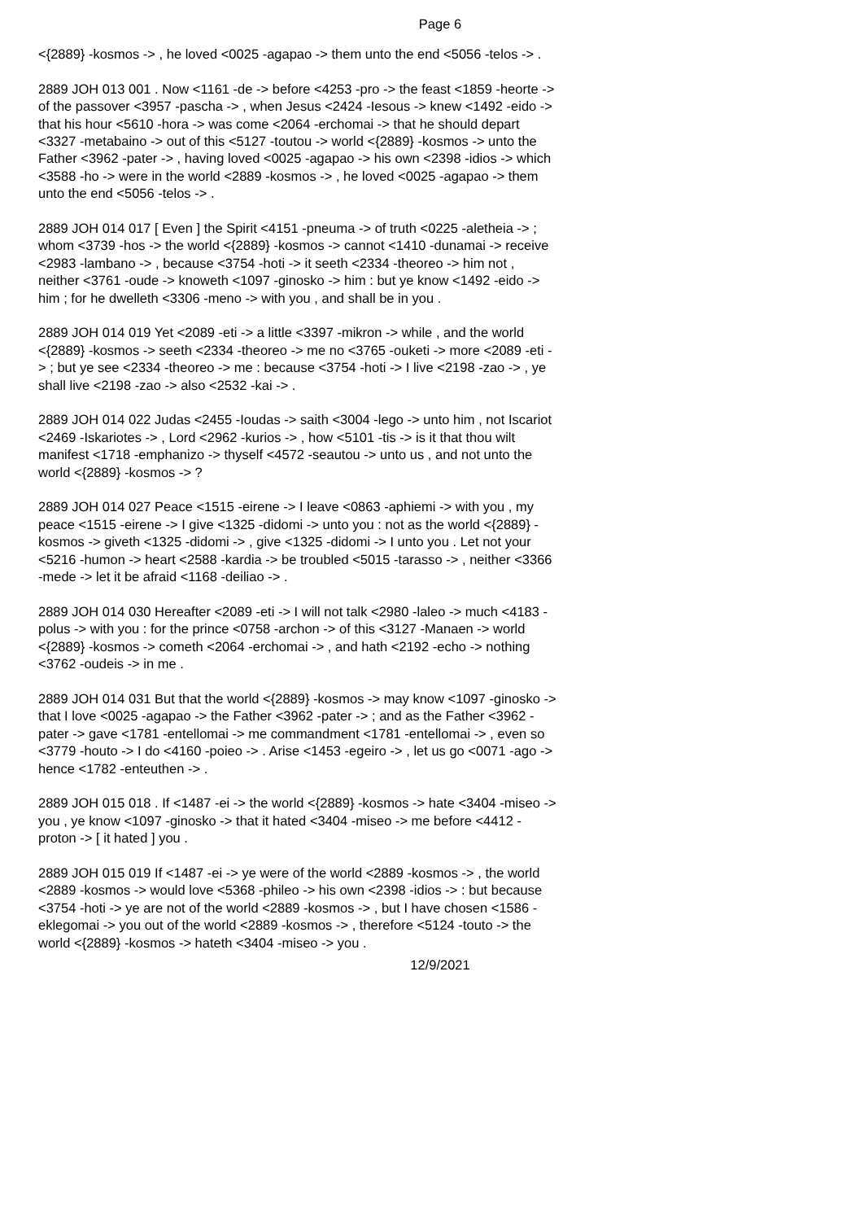Page 6
<{2889} -kosmos -> , he loved <0025 -agapao -> them unto the end <5056 -telos -> .
2889 JOH 013 001 . Now <1161 -de -> before <4253 -pro -> the feast <1859 -heorte -> of the passover <3957 -pascha -> , when Jesus <2424 -Iesous -> knew <1492 -eido -> that his hour <5610 -hora -> was come <2064 -erchomai -> that he should depart <3327 -metabaino -> out of this <5127 -toutou -> world <{2889} -kosmos -> unto the Father <3962 -pater -> , having loved <0025 -agapao -> his own <2398 -idios -> which <3588 -ho -> were in the world <2889 -kosmos -> , he loved <0025 -agapao -> them unto the end <5056 -telos -> .
2889 JOH 014 017 [ Even ] the Spirit <4151 -pneuma -> of truth <0225 -aletheia -> ; whom <3739 -hos -> the world <{2889} -kosmos -> cannot <1410 -dunamai -> receive <2983 -lambano -> , because <3754 -hoti -> it seeth <2334 -theoreo -> him not , neither <3761 -oude -> knoweth <1097 -ginosko -> him : but ye know <1492 -eido -> him ; for he dwelleth <3306 -meno -> with you , and shall be in you .
2889 JOH 014 019 Yet <2089 -eti -> a little <3397 -mikron -> while , and the world <{2889} -kosmos -> seeth <2334 -theoreo -> me no <3765 -ouketi -> more <2089 -eti -> ; but ye see <2334 -theoreo -> me : because <3754 -hoti -> I live <2198 -zao -> , ye shall live <2198 -zao -> also <2532 -kai -> .
2889 JOH 014 022 Judas <2455 -Ioudas -> saith <3004 -lego -> unto him , not Iscariot <2469 -Iskariotes -> , Lord <2962 -kurios -> , how <5101 -tis -> is it that thou wilt manifest <1718 -emphanizo -> thyself <4572 -seautou -> unto us , and not unto the world <{2889} -kosmos -> ?
2889 JOH 014 027 Peace <1515 -eirene -> I leave <0863 -aphiemi -> with you , my peace <1515 -eirene -> I give <1325 -didomi -> unto you : not as the world <{2889} -kosmos -> giveth <1325 -didomi -> , give <1325 -didomi -> I unto you . Let not your <5216 -humon -> heart <2588 -kardia -> be troubled <5015 -tarasso -> , neither <3366 -mede -> let it be afraid <1168 -deiliao -> .
2889 JOH 014 030 Hereafter <2089 -eti -> I will not talk <2980 -laleo -> much <4183 -polus -> with you : for the prince <0758 -archon -> of this <3127 -Manaen -> world <{2889} -kosmos -> cometh <2064 -erchomai -> , and hath <2192 -echo -> nothing <3762 -oudeis -> in me .
2889 JOH 014 031 But that the world <{2889} -kosmos -> may know <1097 -ginosko -> that I love <0025 -agapao -> the Father <3962 -pater -> ; and as the Father <3962 -pater -> gave <1781 -entellomai -> me commandment <1781 -entellomai -> , even so <3779 -houto -> I do <4160 -poieo -> . Arise <1453 -egeiro -> , let us go <0071 -ago -> hence <1782 -enteuthen -> .
2889 JOH 015 018 . If <1487 -ei -> the world <{2889} -kosmos -> hate <3404 -miseo -> you , ye know <1097 -ginosko -> that it hated <3404 -miseo -> me before <4412 -proton -> [ it hated ] you .
2889 JOH 015 019 If <1487 -ei -> ye were of the world <2889 -kosmos -> , the world <2889 -kosmos -> would love <5368 -phileo -> his own <2398 -idios -> : but because <3754 -hoti -> ye are not of the world <2889 -kosmos -> , but I have chosen <1586 -eklegomai -> you out of the world <2889 -kosmos -> , therefore <5124 -touto -> the world <{2889} -kosmos -> hateth <3404 -miseo -> you .
12/9/2021